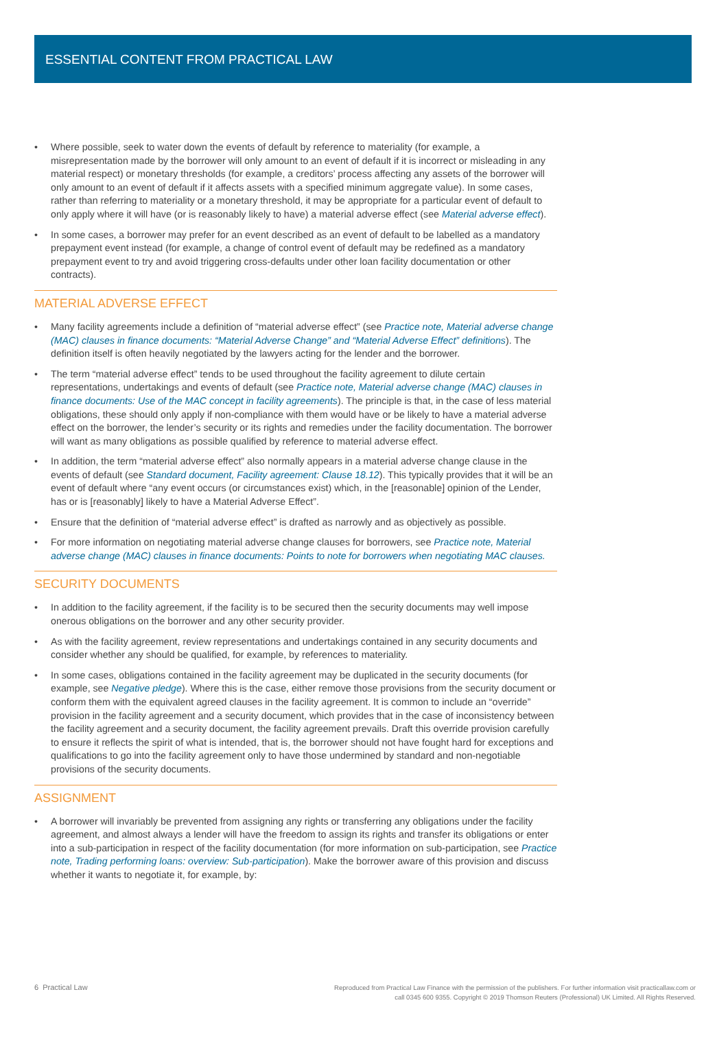ESSENTIAL CONTENT FROM PRACTICAL LAW
• Where possible, seek to water down the events of default by reference to materiality (for example, a misrepresentation made by the borrower will only amount to an event of default if it is incorrect or misleading in any material respect) or monetary thresholds (for example, a creditors’ process affecting any assets of the borrower will only amount to an event of default if it affects assets with a specified minimum aggregate value). In some cases, rather than referring to materiality or a monetary threshold, it may be appropriate for a particular event of default to only apply where it will have (or is reasonably likely to have) a material adverse effect (see Material adverse effect).
• In some cases, a borrower may prefer for an event described as an event of default to be labelled as a mandatory prepayment event instead (for example, a change of control event of default may be redefined as a mandatory prepayment event to try and avoid triggering cross-defaults under other loan facility documentation or other contracts).
MATERIAL ADVERSE EFFECT
• Many facility agreements include a definition of “material adverse effect” (see Practice note, Material adverse change (MAC) clauses in finance documents: “Material Adverse Change” and “Material Adverse Effect” definitions). The definition itself is often heavily negotiated by the lawyers acting for the lender and the borrower.
• The term “material adverse effect” tends to be used throughout the facility agreement to dilute certain representations, undertakings and events of default (see Practice note, Material adverse change (MAC) clauses in finance documents: Use of the MAC concept in facility agreements). The principle is that, in the case of less material obligations, these should only apply if non-compliance with them would have or be likely to have a material adverse effect on the borrower, the lender’s security or its rights and remedies under the facility documentation. The borrower will want as many obligations as possible qualified by reference to material adverse effect.
• In addition, the term “material adverse effect” also normally appears in a material adverse change clause in the events of default (see Standard document, Facility agreement: Clause 18.12). This typically provides that it will be an event of default where “any event occurs (or circumstances exist) which, in the [reasonable] opinion of the Lender, has or is [reasonably] likely to have a Material Adverse Effect”.
• Ensure that the definition of “material adverse effect” is drafted as narrowly and as objectively as possible.
• For more information on negotiating material adverse change clauses for borrowers, see Practice note, Material adverse change (MAC) clauses in finance documents: Points to note for borrowers when negotiating MAC clauses.
SECURITY DOCUMENTS
• In addition to the facility agreement, if the facility is to be secured then the security documents may well impose onerous obligations on the borrower and any other security provider.
• As with the facility agreement, review representations and undertakings contained in any security documents and consider whether any should be qualified, for example, by references to materiality.
• In some cases, obligations contained in the facility agreement may be duplicated in the security documents (for example, see Negative pledge). Where this is the case, either remove those provisions from the security document or conform them with the equivalent agreed clauses in the facility agreement. It is common to include an “override” provision in the facility agreement and a security document, which provides that in the case of inconsistency between the facility agreement and a security document, the facility agreement prevails. Draft this override provision carefully to ensure it reflects the spirit of what is intended, that is, the borrower should not have fought hard for exceptions and qualifications to go into the facility agreement only to have those undermined by standard and non-negotiable provisions of the security documents.
ASSIGNMENT
• A borrower will invariably be prevented from assigning any rights or transferring any obligations under the facility agreement, and almost always a lender will have the freedom to assign its rights and transfer its obligations or enter into a sub-participation in respect of the facility documentation (for more information on sub-participation, see Practice note, Trading performing loans: overview: Sub-participation). Make the borrower aware of this provision and discuss whether it wants to negotiate it, for example, by:
6 Practical Law
Reproduced from Practical Law Finance with the permission of the publishers. For further information visit practicallaw.com or
call 0345 600 9355. Copyright © 2019 Thomson Reuters (Professional) UK Limited. All Rights Reserved.